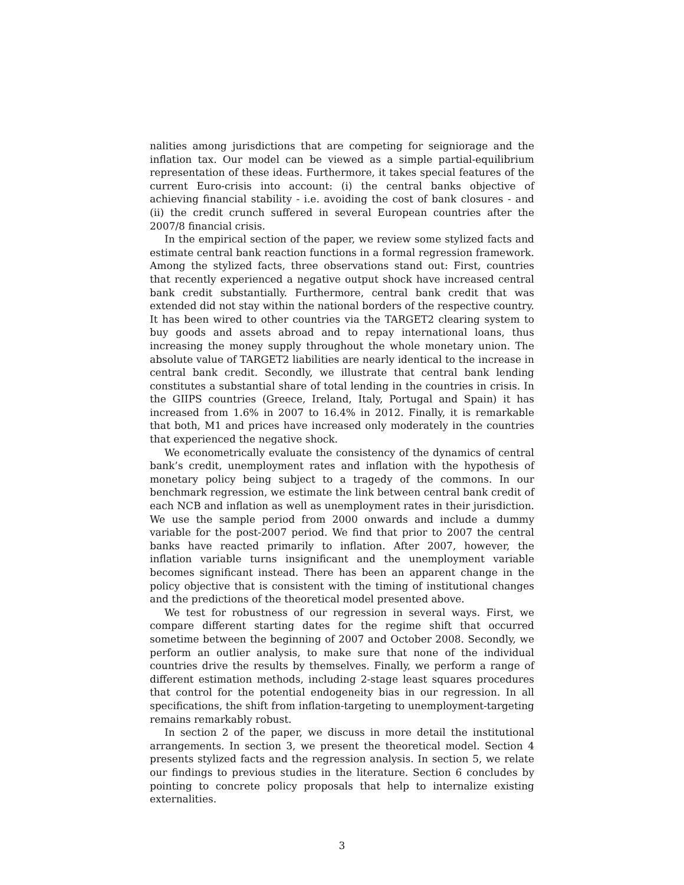nalities among jurisdictions that are competing for seigniorage and the inflation tax. Our model can be viewed as a simple partial-equilibrium representation of these ideas. Furthermore, it takes special features of the current Euro-crisis into account: (i) the central banks objective of achieving financial stability - i.e. avoiding the cost of bank closures - and (ii) the credit crunch suffered in several European countries after the 2007/8 financial crisis.
In the empirical section of the paper, we review some stylized facts and estimate central bank reaction functions in a formal regression framework. Among the stylized facts, three observations stand out: First, countries that recently experienced a negative output shock have increased central bank credit substantially. Furthermore, central bank credit that was extended did not stay within the national borders of the respective country. It has been wired to other countries via the TARGET2 clearing system to buy goods and assets abroad and to repay international loans, thus increasing the money supply throughout the whole monetary union. The absolute value of TARGET2 liabilities are nearly identical to the increase in central bank credit. Secondly, we illustrate that central bank lending constitutes a substantial share of total lending in the countries in crisis. In the GIIPS countries (Greece, Ireland, Italy, Portugal and Spain) it has increased from 1.6% in 2007 to 16.4% in 2012. Finally, it is remarkable that both, M1 and prices have increased only moderately in the countries that experienced the negative shock.
We econometrically evaluate the consistency of the dynamics of central bank’s credit, unemployment rates and inflation with the hypothesis of monetary policy being subject to a tragedy of the commons. In our benchmark regression, we estimate the link between central bank credit of each NCB and inflation as well as unemployment rates in their jurisdiction. We use the sample period from 2000 onwards and include a dummy variable for the post-2007 period. We find that prior to 2007 the central banks have reacted primarily to inflation. After 2007, however, the inflation variable turns insignificant and the unemployment variable becomes significant instead. There has been an apparent change in the policy objective that is consistent with the timing of institutional changes and the predictions of the theoretical model presented above.
We test for robustness of our regression in several ways. First, we compare different starting dates for the regime shift that occurred sometime between the beginning of 2007 and October 2008. Secondly, we perform an outlier analysis, to make sure that none of the individual countries drive the results by themselves. Finally, we perform a range of different estimation methods, including 2-stage least squares procedures that control for the potential endogeneity bias in our regression. In all specifications, the shift from inflation-targeting to unemployment-targeting remains remarkably robust.
In section 2 of the paper, we discuss in more detail the institutional arrangements. In section 3, we present the theoretical model. Section 4 presents stylized facts and the regression analysis. In section 5, we relate our findings to previous studies in the literature. Section 6 concludes by pointing to concrete policy proposals that help to internalize existing externalities.
3